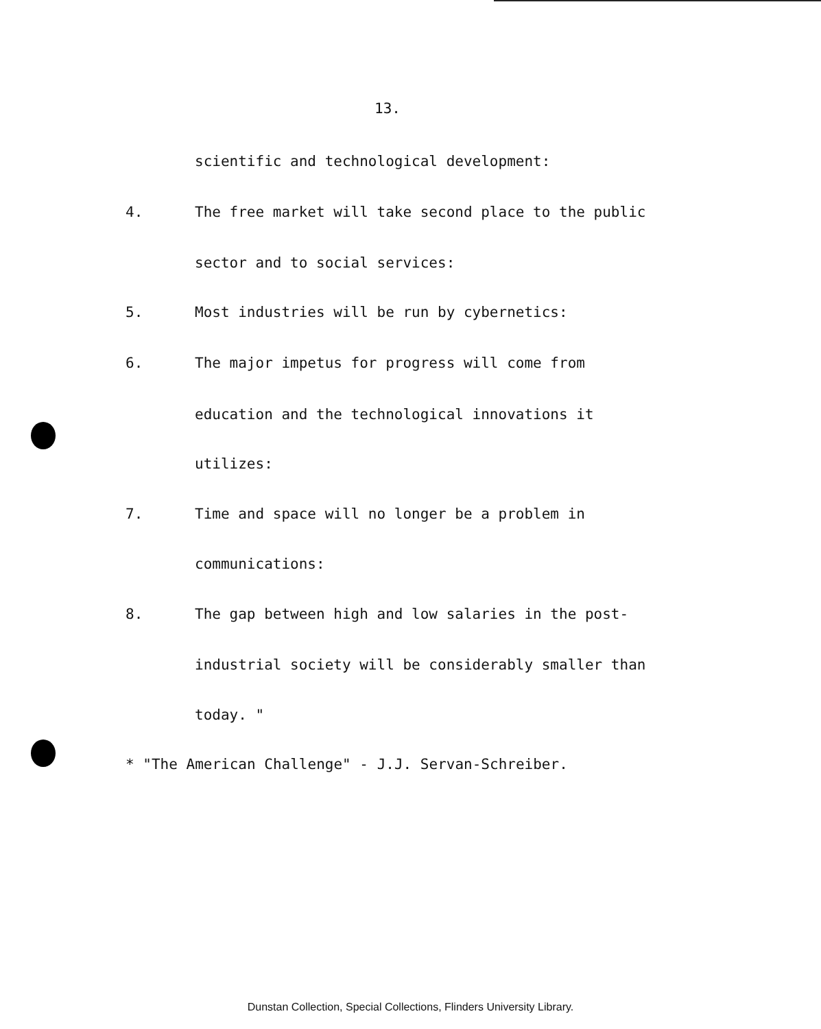13.
scientific and technological development:
4. The free market will take second place to the public
sector and to social services:
5. Most industries will be run by cybernetics:
6. The major impetus for progress will come from
education and the technological innovations it
utilizes:
7. Time and space will no longer be a problem in
communications:
8. The gap between high and low salaries in the post-
industrial society will be considerably smaller than
today. "
* "The American Challenge" - J.J. Servan-Schreiber.
Dunstan Collection, Special Collections, Flinders University Library.